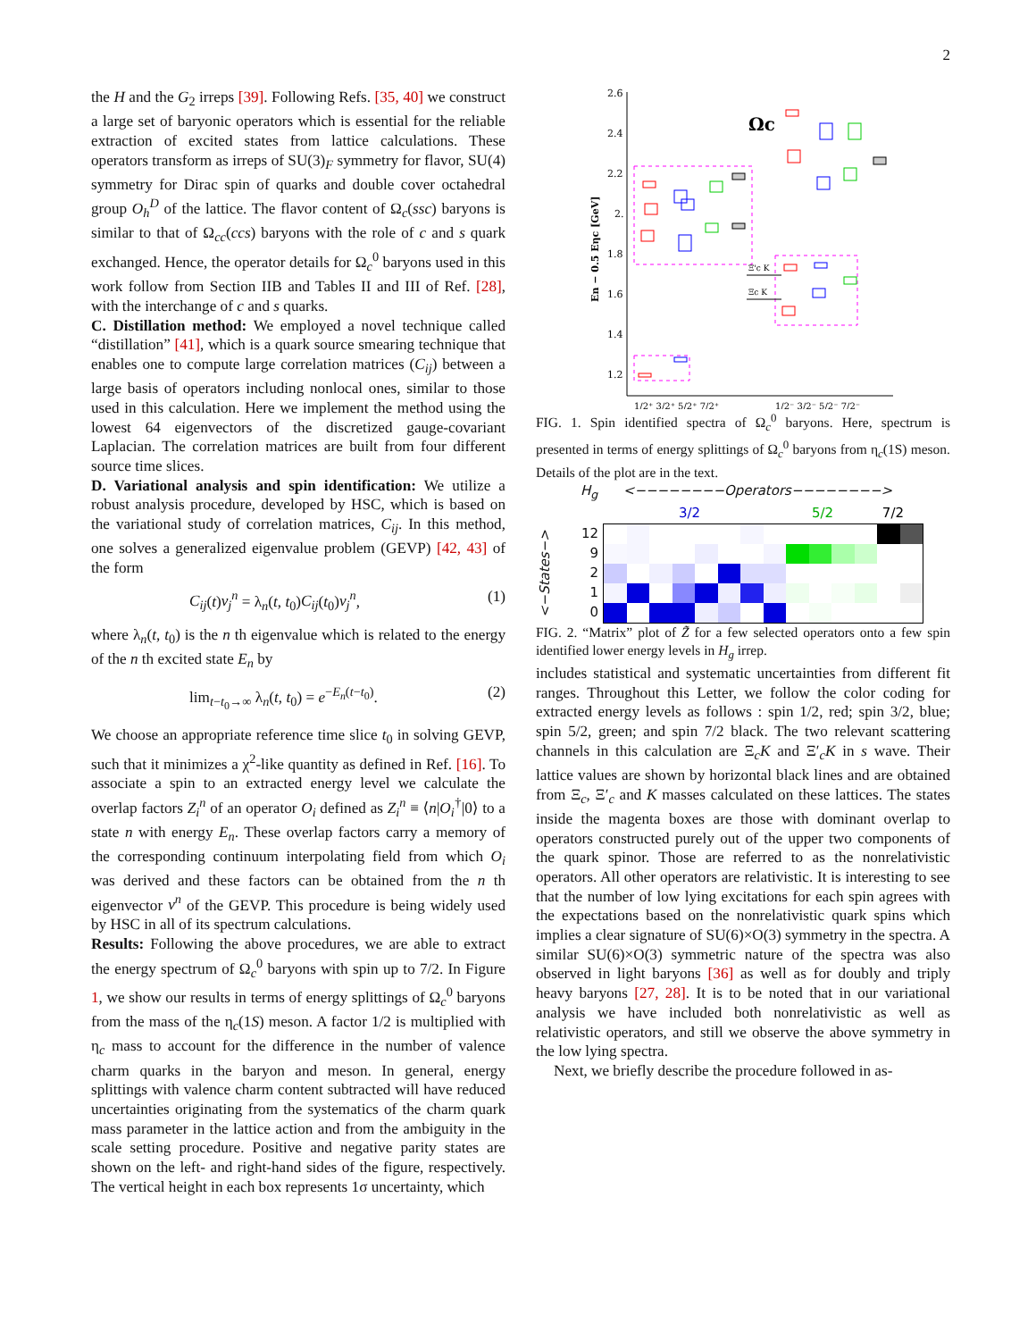2
the H and the G<sub>2</sub> irreps [39]. Following Refs. [35, 40] we construct a large set of baryonic operators which is essential for the reliable extraction of excited states from lattice calculations. These operators transform as irreps of SU(3)<sub>F</sub> symmetry for flavor, SU(4) symmetry for Dirac spin of quarks and double cover octahedral group O<sub>h</sub><sup>D</sup> of the lattice. The flavor content of Ω<sub>c</sub>(ssc) baryons is similar to that of Ω<sub>cc</sub>(ccs) baryons with the role of c and s quark exchanged. Hence, the operator details for Ω<sub>c</sub><sup>0</sup> baryons used in this work follow from Section IIB and Tables II and III of Ref. [28], with the interchange of c and s quarks.
C. Distillation method: We employed a novel technique called “distillation” [41], which is a quark source smearing technique that enables one to compute large correlation matrices (C<sub>ij</sub>) between a large basis of operators including nonlocal ones, similar to those used in this calculation. Here we implement the method using the lowest 64 eigenvectors of the discretized gauge-covariant Laplacian. The correlation matrices are built from four different source time slices.
D. Variational analysis and spin identification: We utilize a robust analysis procedure, developed by HSC, which is based on the variational study of correlation matrices, C<sub>ij</sub>. In this method, one solves a generalized eigenvalue problem (GEVP) [42, 43] of the form
C<sub>ij</sub>(t)v<sub>j</sub><sup>n</sup> = λ<sub>n</sub>(t, t<sub>0</sub>)C<sub>ij</sub>(t<sub>0</sub>)v<sub>j</sub><sup>n</sup>, (1)
where λ<sub>n</sub>(t, t<sub>0</sub>) is the n th eigenvalue which is related to the energy of the n th excited state E<sub>n</sub> by
lim<sub>t−t<sub>0</sub>→∞</sub> λ<sub>n</sub>(t, t<sub>0</sub>) = e<sup>−E<sub>n</sub>(t−t<sub>0</sub>)</sup>. (2)
We choose an appropriate reference time slice t<sub>0</sub> in solving GEVP, such that it minimizes a χ<sup>2</sup>-like quantity as defined in Ref. [16]. To associate a spin to an extracted energy level we calculate the overlap factors Z<sub>i</sub><sup>n</sup> of an operator O<sub>i</sub> defined as Z<sub>i</sub><sup>n</sup> ≡ ⟨n|O<sub>i</sub><sup>†</sup>|0⟩ to a state n with energy E<sub>n</sub>. These overlap factors carry a memory of the corresponding continuum interpolating field from which O<sub>i</sub> was derived and these factors can be obtained from the n th eigenvector v<sup>n</sup> of the GEVP. This procedure is being widely used by HSC in all of its spectrum calculations.
Results: Following the above procedures, we are able to extract the energy spectrum of Ω<sub>c</sub><sup>0</sup> baryons with spin up to 7/2. In Figure 1, we show our results in terms of energy splittings of Ω<sub>c</sub><sup>0</sup> baryons from the mass of the η<sub>c</sub>(1S) meson. A factor 1/2 is multiplied with η<sub>c</sub> mass to account for the difference in the number of valence charm quarks in the baryon and meson. In general, energy splittings with valence charm content subtracted will have reduced uncertainties originating from the systematics of the charm quark mass parameter in the lattice action and from the ambiguity in the scale setting procedure. Positive and negative parity states are shown on the left- and right-hand sides of the figure, respectively. The vertical height in each box represents 1σ uncertainty, which
2.6
2.4
2.2
2.
1.8
1.6
1.4
1.2
En − 0.5 Eηc [GeV]
Ωc
Ξ'c K
Ξc K
1/2⁺ 3/2⁺ 5/2⁺ 7/2⁺
1/2⁻ 3/2⁻ 5/2⁻ 7/2⁻
FIG. 1. Spin identified spectra of Ω<sub>c</sub><sup>0</sup> baryons. Here, spectrum is presented in terms of energy splittings of Ω<sub>c</sub><sup>0</sup> baryons from η<sub>c</sub>(1S) meson. Details of the plot are in the text.
H<sub>g</sub> <−−−−−−−−Operators−−−−−−−−>
3/2 5/2 7/2
<−States−>
12
9
2
1
0
FIG. 2. “Matrix” plot of Z̃ for a few selected operators onto a few spin identified lower energy levels in H<sub>g</sub> irrep.
includes statistical and systematic uncertainties from different fit ranges. Throughout this Letter, we follow the color coding for extracted energy levels as follows : spin 1/2, red; spin 3/2, blue; spin 5/2, green; and spin 7/2 black. The two relevant scattering channels in this calculation are Ξ<sub>c</sub>K and Ξ′<sub>c</sub>K in s wave. Their lattice values are shown by horizontal black lines and are obtained from Ξ<sub>c</sub>, Ξ′<sub>c</sub> and K masses calculated on these lattices. The states inside the magenta boxes are those with dominant overlap to operators constructed purely out of the upper two components of the quark spinor. Those are referred to as the nonrelativistic operators. All other operators are relativistic. It is interesting to see that the number of low lying excitations for each spin agrees with the expectations based on the nonrelativistic quark spins which implies a clear signature of SU(6)×O(3) symmetry in the spectra. A similar SU(6)×O(3) symmetric nature of the spectra was also observed in light baryons [36] as well as for doubly and triply heavy baryons [27, 28]. It is to be noted that in our variational analysis we have included both nonrelativistic as well as relativistic operators, and still we observe the above symmetry in the low lying spectra.
Next, we briefly describe the procedure followed in as-